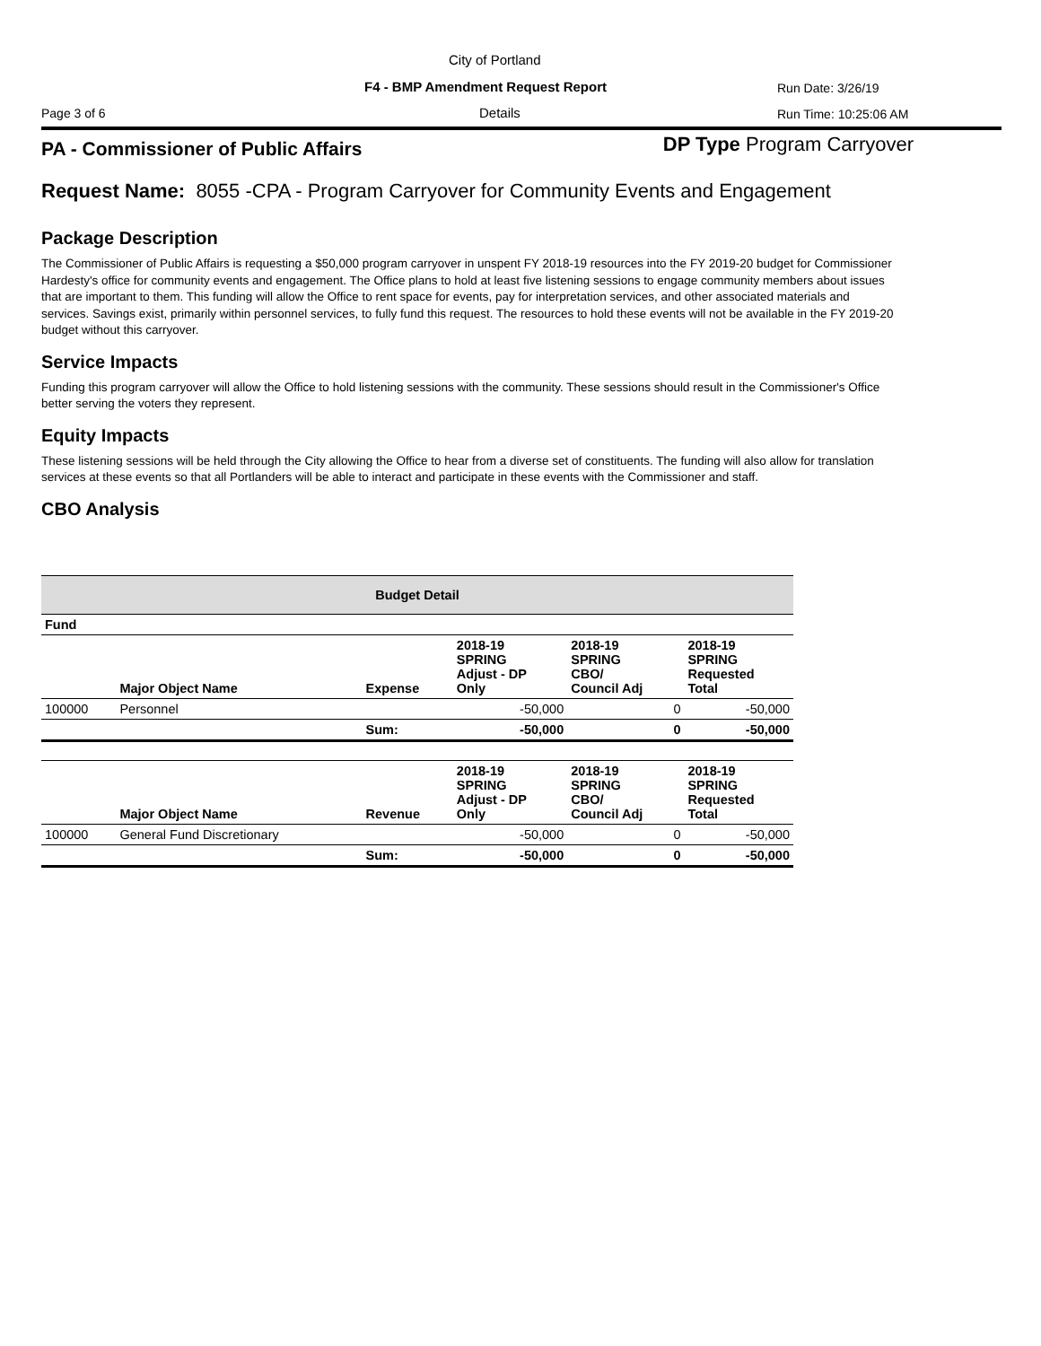City of Portland
F4 - BMP Amendment Request Report
Run Date: 3/26/19
Page 3 of 6 Details Run Time: 10:25:06 AM
PA - Commissioner of Public Affairs
DP Type Program Carryover
Request Name: 8055 -CPA - Program Carryover for Community Events and Engagement
Package Description
The Commissioner of Public Affairs is requesting a $50,000 program carryover in unspent FY 2018-19 resources into the FY 2019-20 budget for Commissioner Hardesty's office for community events and engagement. The Office plans to hold at least five listening sessions to engage community members about issues that are important to them. This funding will allow the Office to rent space for events, pay for interpretation services, and other associated materials and services. Savings exist, primarily within personnel services, to fully fund this request. The resources to hold these events will not be available in the FY 2019-20 budget without this carryover.
Service Impacts
Funding this program carryover will allow the Office to hold listening sessions with the community. These sessions should result in the Commissioner's Office better serving the voters they represent.
Equity Impacts
These listening sessions will be held through the City allowing the Office to hear from a diverse set of constituents. The funding will also allow for translation services at these events so that all Portlanders will be able to interact and participate in these events with the Commissioner and staff.
CBO Analysis
| Budget Detail | | | | | |
| --- | --- | --- | --- | --- | --- |
| Fund | | | | | |
| | Major Object Name | Expense | 2018-19 SPRING Adjust - DP Only | 2018-19 SPRING CBO/ Council Adj | 2018-19 SPRING Requested Total |
| 100000 | Personnel | | -50,000 | 0 | -50,000 |
| | | Sum: | -50,000 | 0 | -50,000 |
| | Major Object Name | Revenue | 2018-19 SPRING Adjust - DP Only | 2018-19 SPRING CBO/ Council Adj | 2018-19 SPRING Requested Total |
| 100000 | General Fund Discretionary | | -50,000 | 0 | -50,000 |
| | | Sum: | -50,000 | 0 | -50,000 |